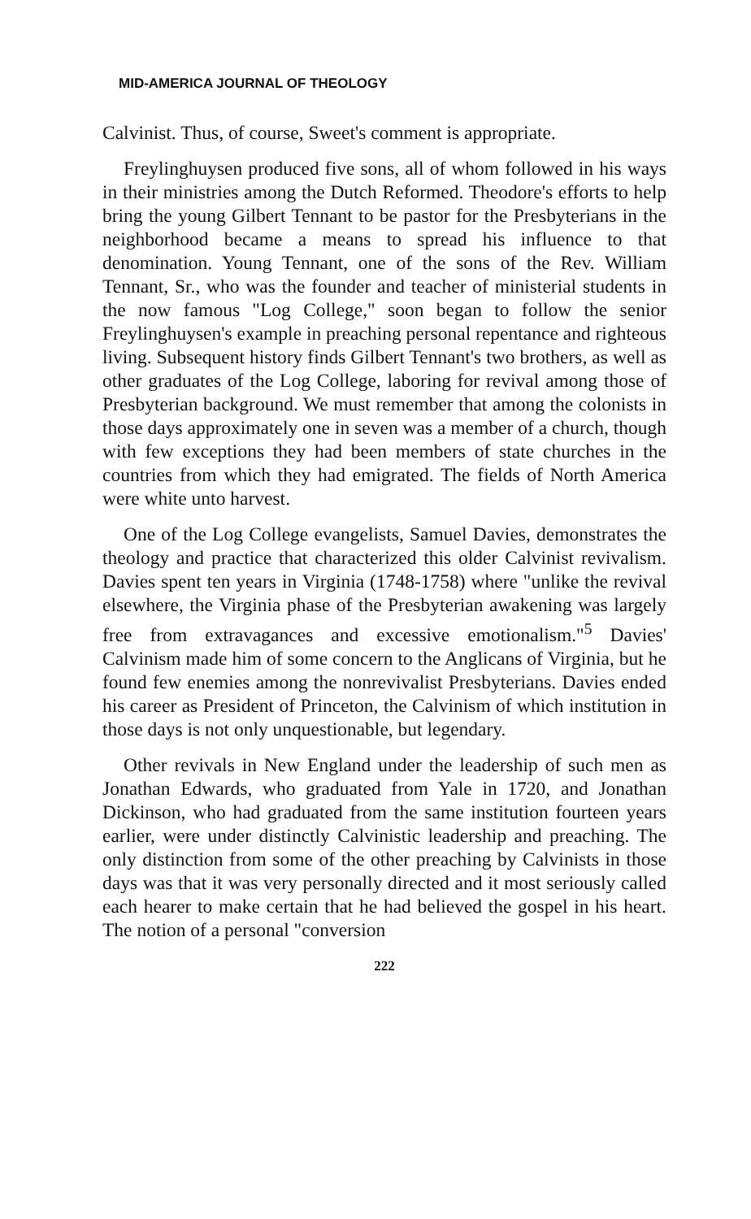MID-AMERICA JOURNAL OF THEOLOGY
Calvinist. Thus, of course, Sweet's comment is appropriate.
Freylinghuysen produced five sons, all of whom followed in his ways in their ministries among the Dutch Reformed. Theodore's efforts to help bring the young Gilbert Tennant to be pastor for the Presbyterians in the neighborhood became a means to spread his influence to that denomination. Young Tennant, one of the sons of the Rev. William Tennant, Sr., who was the founder and teacher of ministerial students in the now famous "Log College," soon began to follow the senior Freylinghuysen's example in preaching personal repentance and righteous living. Subsequent history finds Gilbert Tennant's two brothers, as well as other graduates of the Log College, laboring for revival among those of Presbyterian background. We must remember that among the colonists in those days approximately one in seven was a member of a church, though with few exceptions they had been members of state churches in the countries from which they had emigrated. The fields of North America were white unto harvest.
One of the Log College evangelists, Samuel Davies, demonstrates the theology and practice that characterized this older Calvinist revivalism. Davies spent ten years in Virginia (1748-1758) where "unlike the revival elsewhere, the Virginia phase of the Presbyterian awakening was largely free from extravagances and excessive emotionalism."<sup>5</sup> Davies' Calvinism made him of some concern to the Anglicans of Virginia, but he found few enemies among the nonrevivalist Presbyterians. Davies ended his career as President of Princeton, the Calvinism of which institution in those days is not only unquestionable, but legendary.
Other revivals in New England under the leadership of such men as Jonathan Edwards, who graduated from Yale in 1720, and Jonathan Dickinson, who had graduated from the same institution fourteen years earlier, were under distinctly Calvinistic leadership and preaching. The only distinction from some of the other preaching by Calvinists in those days was that it was very personally directed and it most seriously called each hearer to make certain that he had believed the gospel in his heart. The notion of a personal "conversion
222